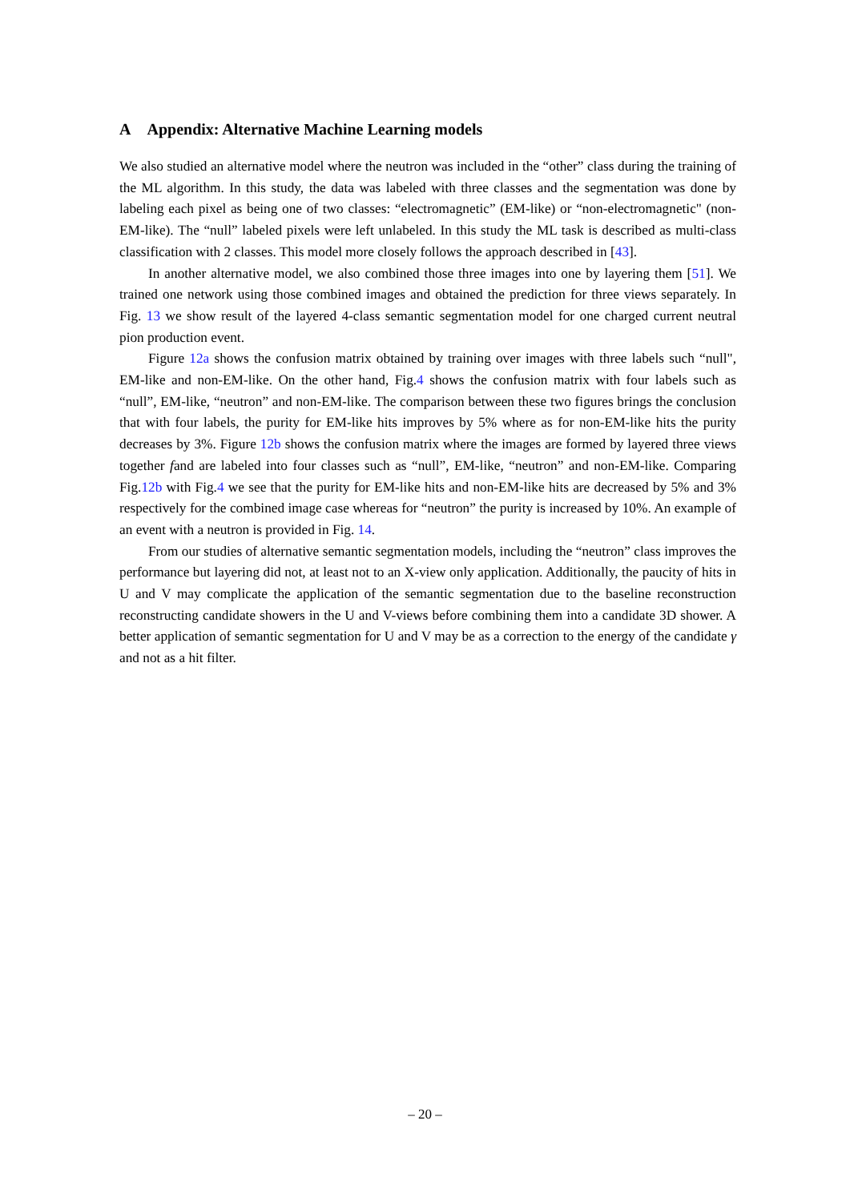A Appendix: Alternative Machine Learning models
We also studied an alternative model where the neutron was included in the “other” class during the training of the ML algorithm. In this study, the data was labeled with three classes and the segmentation was done by labeling each pixel as being one of two classes: “electromagnetic” (EM-like) or “non-electromagnetic" (non-EM-like). The “null” labeled pixels were left unlabeled. In this study the ML task is described as multi-class classification with 2 classes. This model more closely follows the approach described in [43].
In another alternative model, we also combined those three images into one by layering them [51]. We trained one network using those combined images and obtained the prediction for three views separately. In Fig. 13 we show result of the layered 4-class semantic segmentation model for one charged current neutral pion production event.
Figure 12a shows the confusion matrix obtained by training over images with three labels such “null", EM-like and non-EM-like. On the other hand, Fig.4 shows the confusion matrix with four labels such as “null”, EM-like, “neutron” and non-EM-like. The comparison between these two figures brings the conclusion that with four labels, the purity for EM-like hits improves by 5% where as for non-EM-like hits the purity decreases by 3%. Figure 12b shows the confusion matrix where the images are formed by layered three views together fand are labeled into four classes such as “null”, EM-like, “neutron” and non-EM-like. Comparing Fig.12b with Fig.4 we see that the purity for EM-like hits and non-EM-like hits are decreased by 5% and 3% respectively for the combined image case whereas for “neutron” the purity is increased by 10%. An example of an event with a neutron is provided in Fig. 14.
From our studies of alternative semantic segmentation models, including the “neutron” class improves the performance but layering did not, at least not to an X-view only application. Additionally, the paucity of hits in U and V may complicate the application of the semantic segmentation due to the baseline reconstruction reconstructing candidate showers in the U and V-views before combining them into a candidate 3D shower. A better application of semantic segmentation for U and V may be as a correction to the energy of the candidate γ and not as a hit filter.
– 20 –